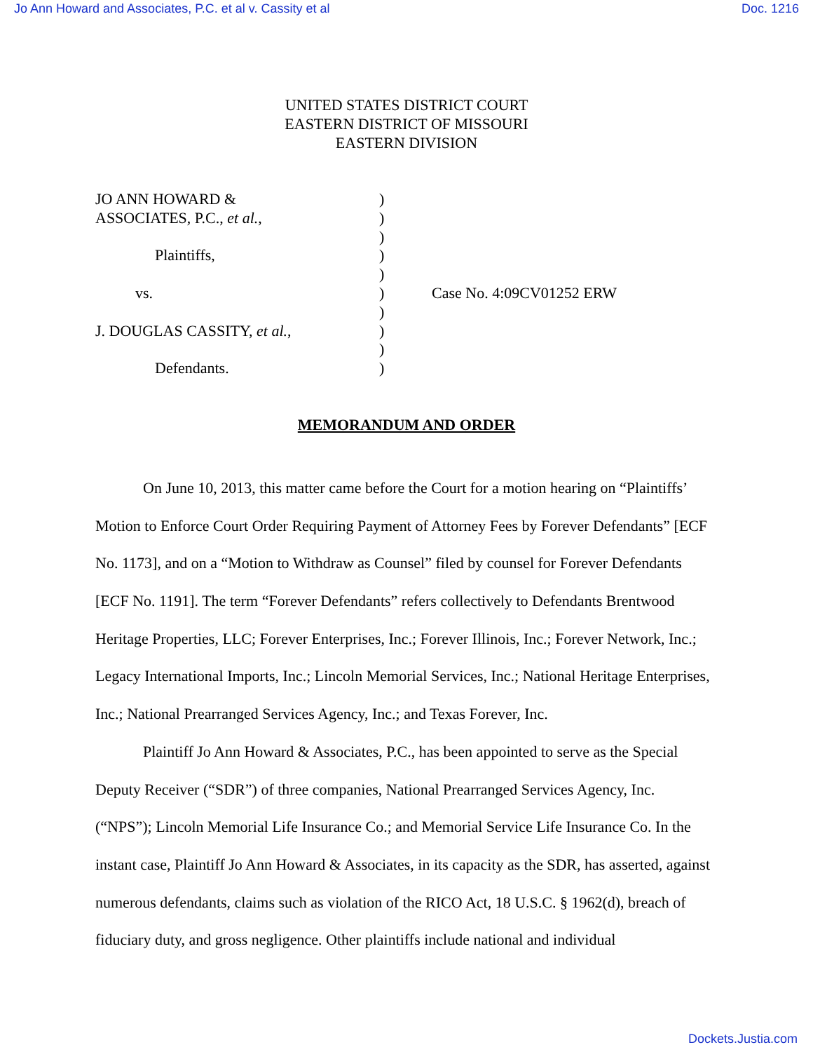Jo Ann Howard and Associates, P.C. et al v. Cassity et al Doc. 1216
UNITED STATES DISTRICT COURT
EASTERN DISTRICT OF MISSOURI
EASTERN DIVISION
JO ANN HOWARD &
ASSOCIATES, P.C., et al.,
Plaintiffs,
vs.
J. DOUGLAS CASSITY, et al.,
Defendants.
)
)
)
)
)
)
)
)
)
)
Case No. 4:09CV01252 ERW
MEMORANDUM AND ORDER
On June 10, 2013, this matter came before the Court for a motion hearing on “Plaintiffs’ Motion to Enforce Court Order Requiring Payment of Attorney Fees by Forever Defendants” [ECF No. 1173], and on a “Motion to Withdraw as Counsel” filed by counsel for Forever Defendants [ECF No. 1191]. The term “Forever Defendants” refers collectively to Defendants Brentwood Heritage Properties, LLC; Forever Enterprises, Inc.; Forever Illinois, Inc.; Forever Network, Inc.; Legacy International Imports, Inc.; Lincoln Memorial Services, Inc.; National Heritage Enterprises, Inc.; National Prearranged Services Agency, Inc.; and Texas Forever, Inc.
Plaintiff Jo Ann Howard & Associates, P.C., has been appointed to serve as the Special Deputy Receiver (“SDR”) of three companies, National Prearranged Services Agency, Inc. (“NPS”); Lincoln Memorial Life Insurance Co.; and Memorial Service Life Insurance Co. In the instant case, Plaintiff Jo Ann Howard & Associates, in its capacity as the SDR, has asserted, against numerous defendants, claims such as violation of the RICO Act, 18 U.S.C. § 1962(d), breach of fiduciary duty, and gross negligence. Other plaintiffs include national and individual
Dockets.Justia.com